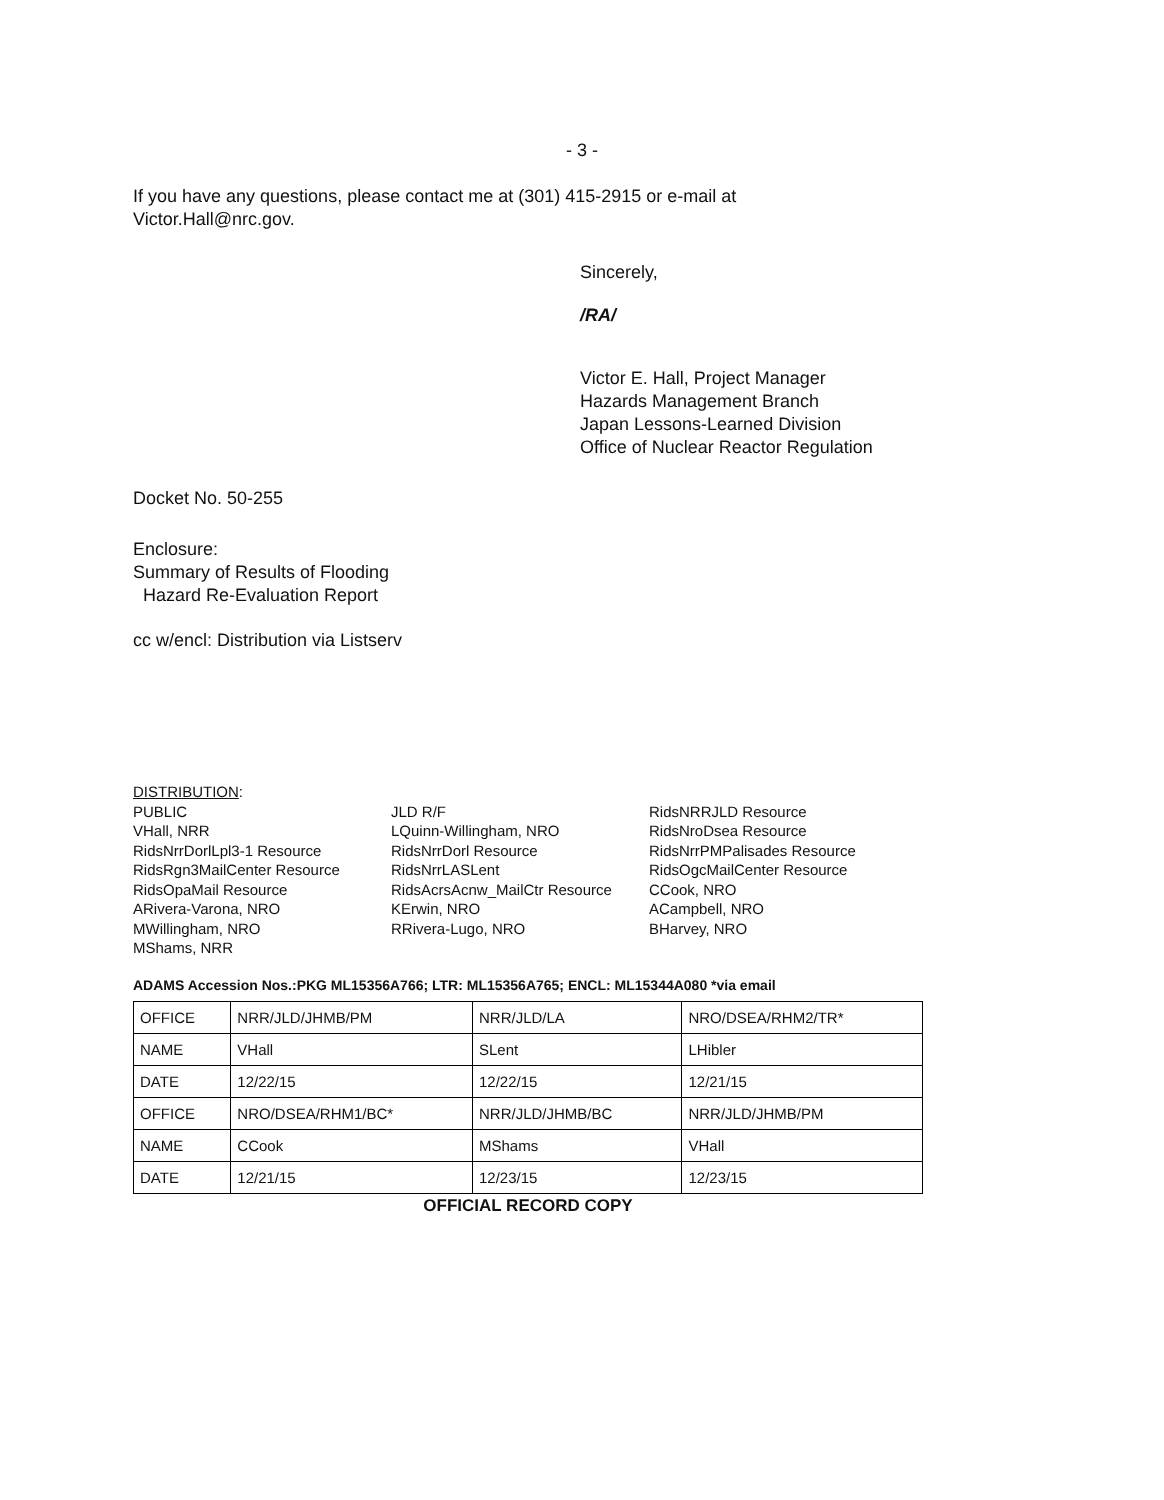- 3 -
If you have any questions, please contact me at (301) 415-2915 or e-mail at
Victor.Hall@nrc.gov.
Sincerely,
/RA/
Victor E. Hall, Project Manager
Hazards Management Branch
Japan Lessons-Learned Division
Office of Nuclear Reactor Regulation
Docket No. 50-255
Enclosure:
Summary of Results of Flooding
Hazard Re-Evaluation Report
cc w/encl: Distribution via Listserv
DISTRIBUTION:
PUBLIC
VHall, NRR
RidsNrrDorlLpl3-1 Resource
RidsRgn3MailCenter Resource
RidsOpaMail Resource
ARivera-Varona, NRO
MWillingham, NRO
MShams, NRR
JLD R/F
LQuinn-Willingham, NRO
RidsNrrDorl Resource
RidsNrrLASLent
RidsAcrsAcnw_MailCtr Resource
KErwin, NRO
RRivera-Lugo, NRO
RidsNRRJLD Resource
RidsNroDsea Resource
RidsNrrPMPalisades Resource
RidsOgcMailCenter Resource
CCook, NRO
ACampbell, NRO
BHarvey, NRO
ADAMS Accession Nos.:PKG ML15356A766; LTR: ML15356A765; ENCL: ML15344A080 *via email
| OFFICE | NRR/JLD/JHMB/PM | NRR/JLD/LA | NRO/DSEA/RHM2/TR* |
| NAME | VHall | SLent | LHibler |
| DATE | 12/22/15 | 12/22/15 | 12/21/15 |
| OFFICE | NRO/DSEA/RHM1/BC* | NRR/JLD/JHMB/BC | NRR/JLD/JHMB/PM |
| NAME | CCook | MShams | VHall |
| DATE | 12/21/15 | 12/23/15 | 12/23/15 |
OFFICIAL RECORD COPY